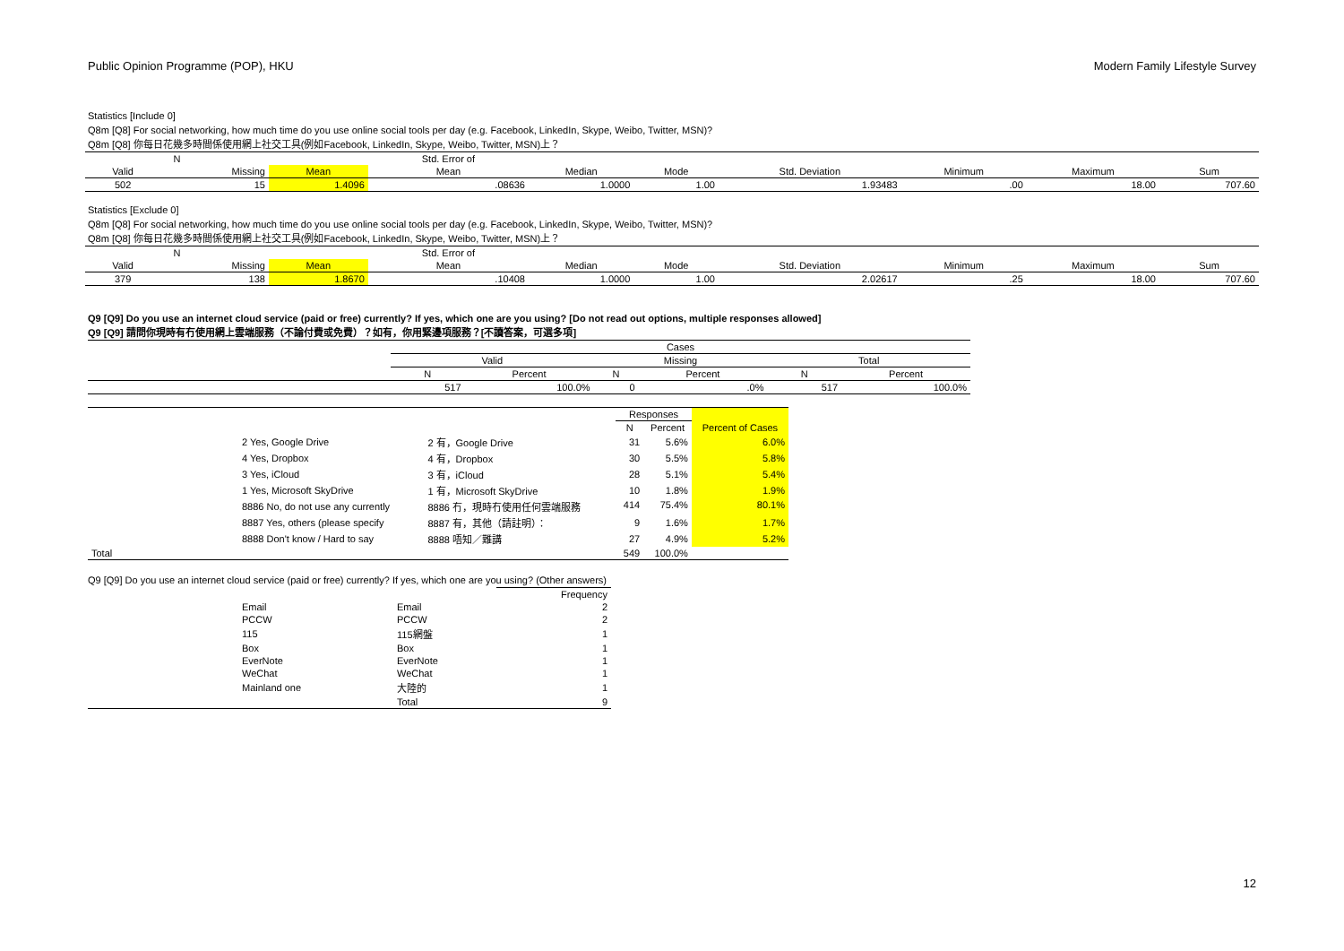Public Opinion Programme (POP), HKU Modern Family Lifestyle Survey
Statistics [Include 0]
Q8m [Q8] For social networking, how much time do you use online social tools per day (e.g. Facebook, LinkedIn, Skype, Weibo, Twitter, MSN)?
Q8m [Q8] 你每日花幾多時間係使用網上社交工具(例如Facebook, LinkedIn, Skype, Weibo, Twitter, MSN)上？
| N | | | Std. Error of | | | | | | |
| --- | --- | --- | --- | --- | --- | --- | --- | --- | --- |
| Valid | Missing | Mean | Mean | Median | Mode | Std. Deviation | Minimum | Maximum | Sum |
| 502 | 15 | 1.4096 | .08636 | 1.0000 | 1.00 | 1.93483 | .00 | 18.00 | 707.60 |
Statistics [Exclude 0]
Q8m [Q8] For social networking, how much time do you use online social tools per day (e.g. Facebook, LinkedIn, Skype, Weibo, Twitter, MSN)?
Q8m [Q8] 你每日花幾多時間係使用網上社交工具(例如Facebook, LinkedIn, Skype, Weibo, Twitter, MSN)上？
| N | | | Std. Error of | | | | | | |
| --- | --- | --- | --- | --- | --- | --- | --- | --- | --- |
| Valid | Missing | Mean | Mean | Median | Mode | Std. Deviation | Minimum | Maximum | Sum |
| 379 | 138 | 1.8670 | .10408 | 1.0000 | 1.00 | 2.02617 | .25 | 18.00 | 707.60 |
Q9 [Q9] Do you use an internet cloud service (paid or free) currently? If yes, which one are you using? [Do not read out options, multiple responses allowed]
Q9 [Q9] 請問你現時有冇使用網上雲端服務（不論付費或免費）？如有，你用緊邊項服務？[不讀答案，可選多項]
| | Cases | | | | | |
| | Valid | | Missing | | Total | |
| | N | Percent | N | Percent | N | Percent |
| | 517 | 100.0% | 0 | .0% | 517 | 100.0% |
| | | | Responses | | |
| | | | N | Percent | Percent of Cases |
| | 2 Yes, Google Drive | 2 有，Google Drive | 31 | 5.6% | 6.0% |
| | 4 Yes, Dropbox | 4 有，Dropbox | 30 | 5.5% | 5.8% |
| | 3 Yes, iCloud | 3 有，iCloud | 28 | 5.1% | 5.4% |
| | 1 Yes, Microsoft SkyDrive | 1 有，Microsoft SkyDrive | 10 | 1.8% | 1.9% |
| | 8886 No, do not use any currently | 8886 冇，現時冇使用任何雲端服務 | 414 | 75.4% | 80.1% |
| | 8887 Yes, others (please specify | 8887 有，其他（請註明）： | 9 | 1.6% | 1.7% |
| | 8888 Don't know / Hard to say | 8888 唔知／難講 | 27 | 4.9% | 5.2% |
| Total | | | 549 | 100.0% | |
Q9 [Q9] Do you use an internet cloud service (paid or free) currently? If yes, which one are you using? (Other answers)
| | | | Frequency |
| | Email | Email | 2 |
| | PCCW | PCCW | 2 |
| | 115 | 115網盤 | 1 |
| | Box | Box | 1 |
| | EverNote | EverNote | 1 |
| | WeChat | WeChat | 1 |
| | Mainland one | 大陸的 | 1 |
| | | Total | 9 |
12